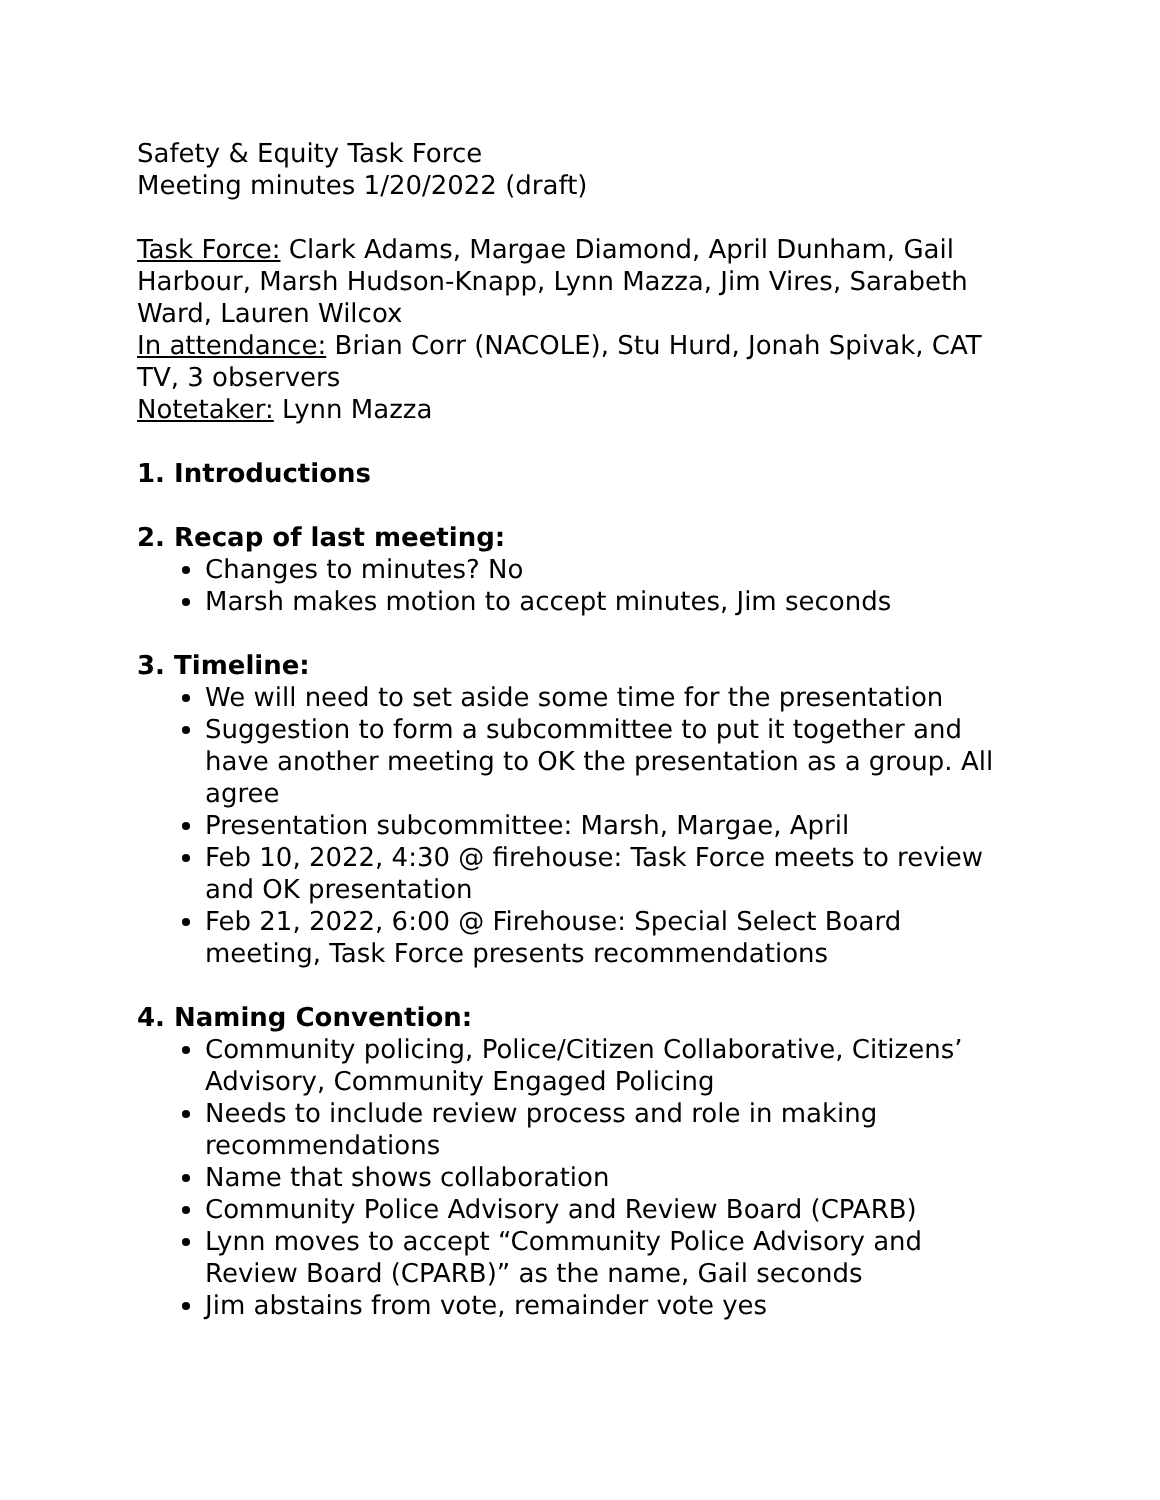Safety & Equity Task Force
Meeting minutes 1/20/2022 (draft)
Task Force: Clark Adams, Margae Diamond, April Dunham, Gail Harbour, Marsh Hudson-Knapp, Lynn Mazza, Jim Vires, Sarabeth Ward, Lauren Wilcox
In attendance: Brian Corr (NACOLE), Stu Hurd, Jonah Spivak, CAT TV, 3 observers
Notetaker: Lynn Mazza
1. Introductions
2. Recap of last meeting:
Changes to minutes? No
Marsh makes motion to accept minutes, Jim seconds
3. Timeline:
We will need to set aside some time for the presentation
Suggestion to form a subcommittee to put it together and have another meeting to OK the presentation as a group. All agree
Presentation subcommittee: Marsh, Margae, April
Feb 10, 2022, 4:30 @ firehouse: Task Force meets to review and OK presentation
Feb 21, 2022, 6:00 @ Firehouse: Special Select Board meeting, Task Force presents recommendations
4. Naming Convention:
Community policing, Police/Citizen Collaborative, Citizens’ Advisory, Community Engaged Policing
Needs to include review process and role in making recommendations
Name that shows collaboration
Community Police Advisory and Review Board (CPARB)
Lynn moves to accept “Community Police Advisory and Review Board (CPARB)” as the name, Gail seconds
Jim abstains from vote, remainder vote yes